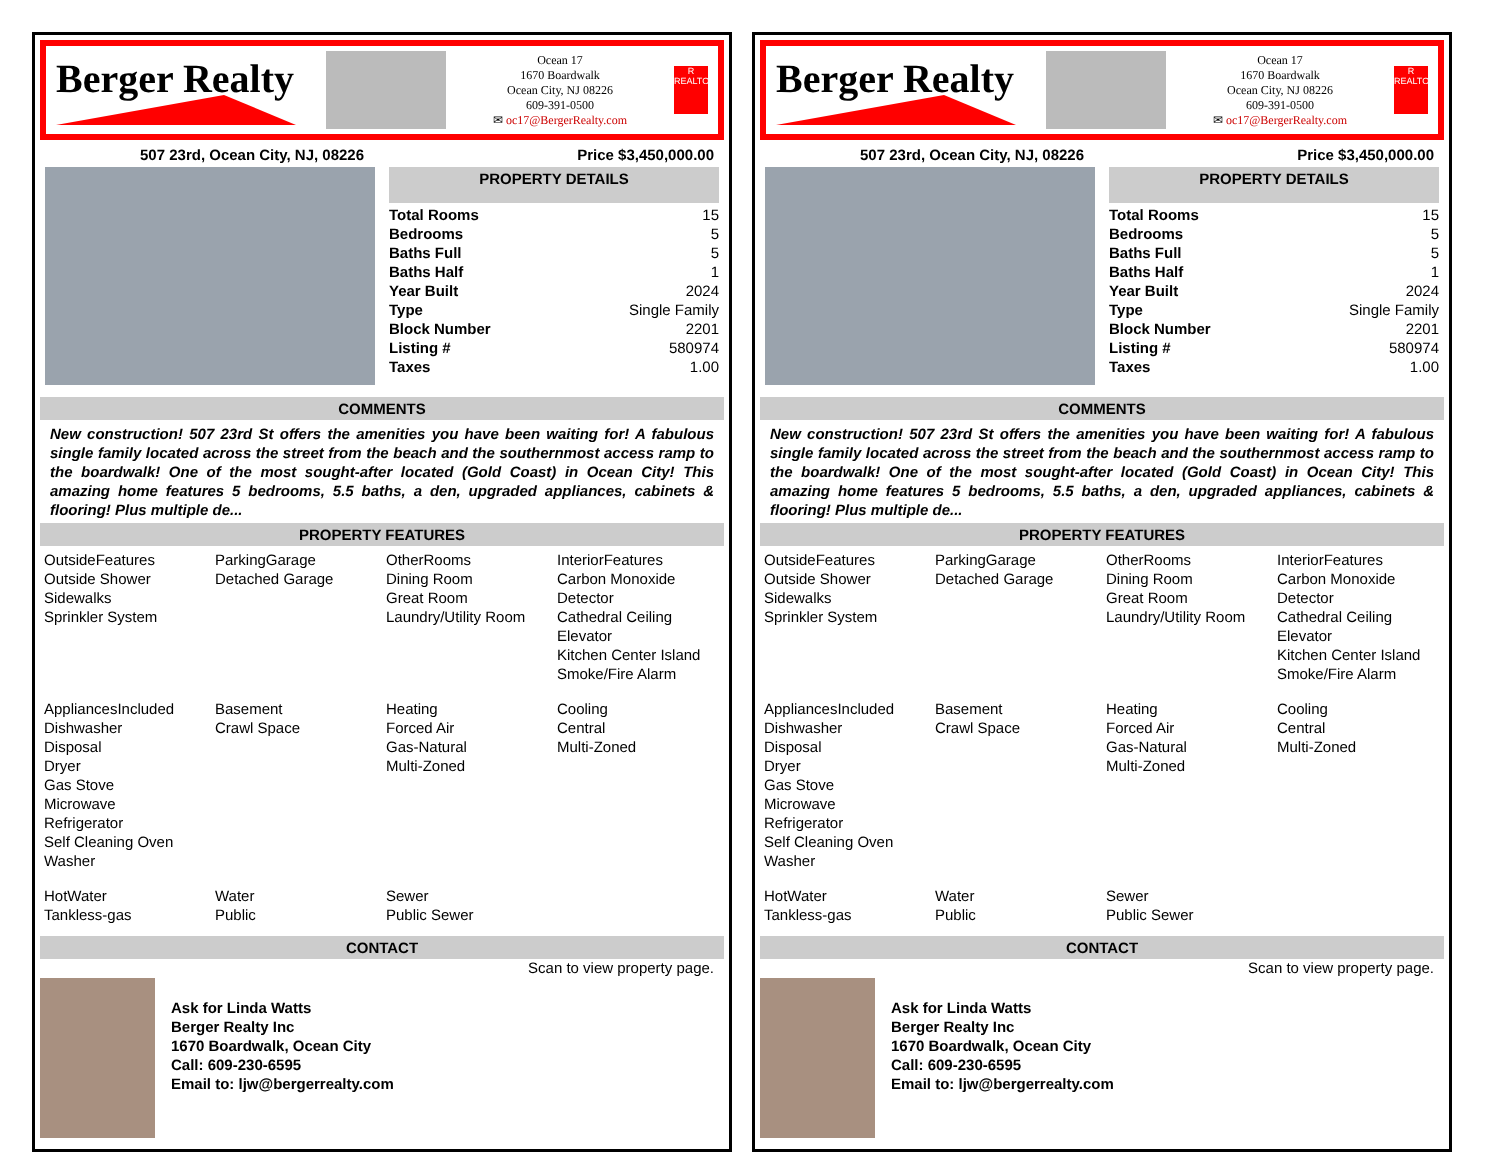Berger Realty
Ocean 17
1670 Boardwalk
Ocean City, NJ 08226
609-391-0500
✉ oc17@BergerRealty.com
R
REALTOR
507 23rd, Ocean City, NJ, 08226 Price $3,450,000.00
PROPERTY DETAILS
| Total Rooms | 15 |
| Bedrooms | 5 |
| Baths Full | 5 |
| Baths Half | 1 |
| Year Built | 2024 |
| Type | Single Family |
| Block Number | 2201 |
| Listing # | 580974 |
| Taxes | 1.00 |
COMMENTS
New construction! 507 23rd St offers the amenities you have been waiting for! A fabulous single family located across the street from the beach and the southernmost access ramp to the boardwalk! One of the most sought-after located (Gold Coast) in Ocean City! This amazing home features 5 bedrooms, 5.5 baths, a den, upgraded appliances, cabinets & flooring! Plus multiple de...
PROPERTY FEATURES
| OutsideFeatures Outside Shower Sidewalks Sprinkler System | ParkingGarage Detached Garage | OtherRooms Dining Room Great Room Laundry/Utility Room | InteriorFeatures Carbon Monoxide Detector Cathedral Ceiling Elevator Kitchen Center Island Smoke/Fire Alarm |
| AppliancesIncluded Dishwasher Disposal Dryer Gas Stove Microwave Refrigerator Self Cleaning Oven Washer | Basement Crawl Space | Heating Forced Air Gas-Natural Multi-Zoned | Cooling Central Multi-Zoned |
| HotWater Tankless-gas | Water Public | Sewer Public Sewer | |
CONTACT
Scan to view property page.
Ask for Linda Watts
Berger Realty Inc
1670 Boardwalk, Ocean City
Call: 609-230-6595
Email to: ljw@bergerrealty.com
Berger Realty
Ocean 17
1670 Boardwalk
Ocean City, NJ 08226
609-391-0500
✉ oc17@BergerRealty.com
R
REALTOR
507 23rd, Ocean City, NJ, 08226 Price $3,450,000.00
PROPERTY DETAILS
| Total Rooms | 15 |
| Bedrooms | 5 |
| Baths Full | 5 |
| Baths Half | 1 |
| Year Built | 2024 |
| Type | Single Family |
| Block Number | 2201 |
| Listing # | 580974 |
| Taxes | 1.00 |
COMMENTS
New construction! 507 23rd St offers the amenities you have been waiting for! A fabulous single family located across the street from the beach and the southernmost access ramp to the boardwalk! One of the most sought-after located (Gold Coast) in Ocean City! This amazing home features 5 bedrooms, 5.5 baths, a den, upgraded appliances, cabinets & flooring! Plus multiple de...
PROPERTY FEATURES
| OutsideFeatures Outside Shower Sidewalks Sprinkler System | ParkingGarage Detached Garage | OtherRooms Dining Room Great Room Laundry/Utility Room | InteriorFeatures Carbon Monoxide Detector Cathedral Ceiling Elevator Kitchen Center Island Smoke/Fire Alarm |
| AppliancesIncluded Dishwasher Disposal Dryer Gas Stove Microwave Refrigerator Self Cleaning Oven Washer | Basement Crawl Space | Heating Forced Air Gas-Natural Multi-Zoned | Cooling Central Multi-Zoned |
| HotWater Tankless-gas | Water Public | Sewer Public Sewer | |
CONTACT
Scan to view property page.
Ask for Linda Watts
Berger Realty Inc
1670 Boardwalk, Ocean City
Call: 609-230-6595
Email to: ljw@bergerrealty.com